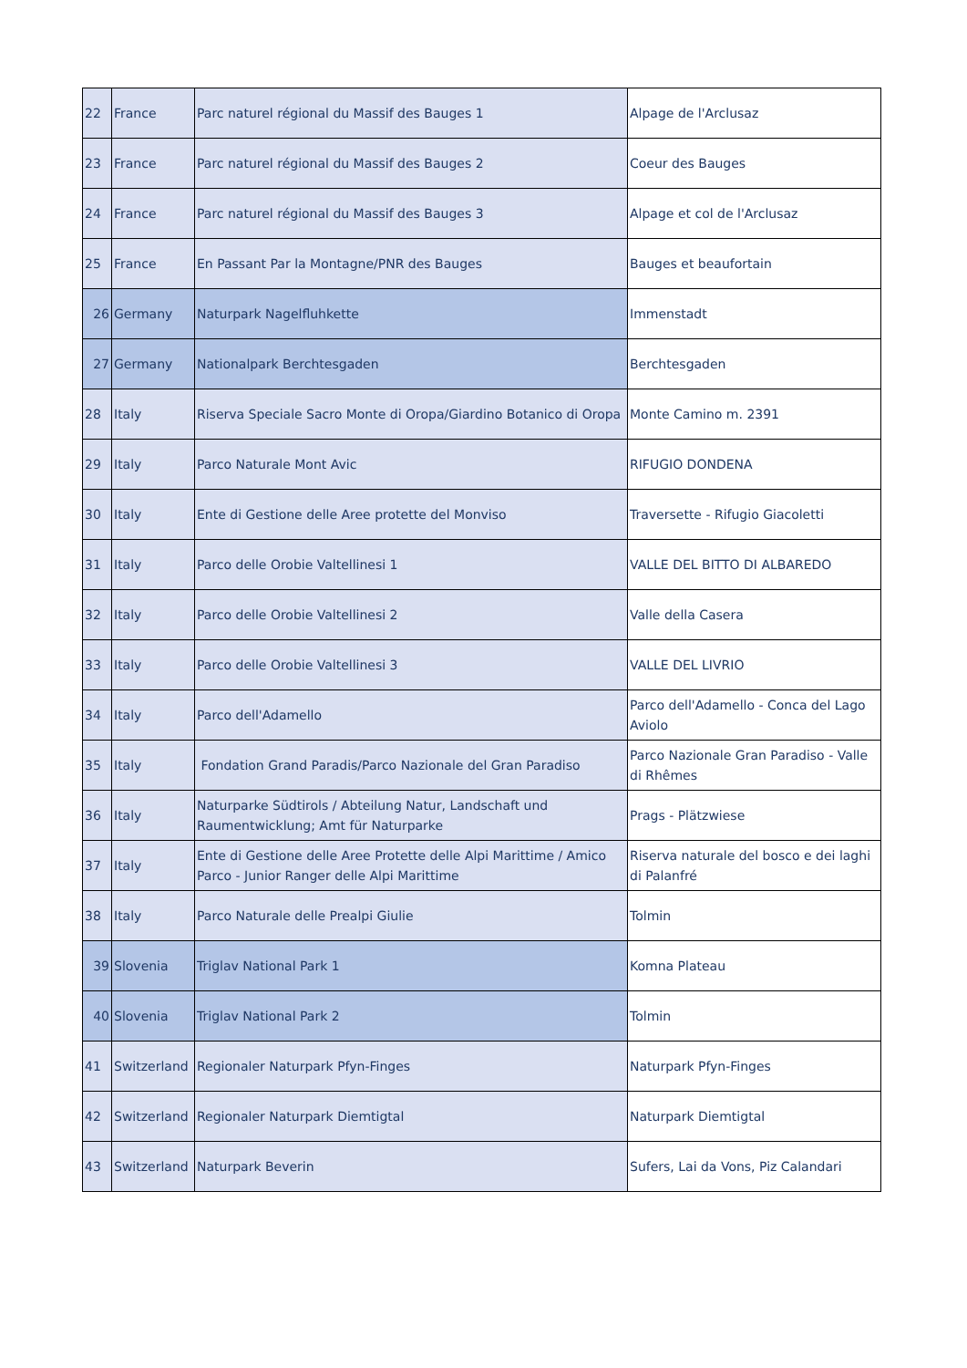| 22 | France | Parc naturel régional du Massif des Bauges 1 | Alpage de l'Arclusaz |
| 23 | France | Parc naturel régional du Massif des Bauges 2 | Coeur des Bauges |
| 24 | France | Parc naturel régional du Massif des Bauges 3 | Alpage et col de l'Arclusaz |
| 25 | France | En Passant Par la Montagne/PNR des Bauges | Bauges et beaufortain |
| 26 | Germany | Naturpark Nagelfluhkette | Immenstadt |
| 27 | Germany | Nationalpark Berchtesgaden | Berchtesgaden |
| 28 | Italy | Riserva Speciale Sacro Monte di Oropa/Giardino Botanico di Oropa | Monte Camino m. 2391 |
| 29 | Italy | Parco Naturale Mont Avic | RIFUGIO DONDENA |
| 30 | Italy | Ente di Gestione delle Aree protette del Monviso | Traversette - Rifugio Giacoletti |
| 31 | Italy | Parco delle Orobie Valtellinesi 1 | VALLE DEL BITTO DI ALBAREDO |
| 32 | Italy | Parco delle Orobie Valtellinesi 2 | Valle della Casera |
| 33 | Italy | Parco delle Orobie Valtellinesi 3 | VALLE DEL LIVRIO |
| 34 | Italy | Parco dell'Adamello | Parco dell'Adamello - Conca del Lago Aviolo |
| 35 | Italy | Fondation Grand Paradis/Parco Nazionale del Gran Paradiso | Parco Nazionale Gran Paradiso - Valle di Rhêmes |
| 36 | Italy | Naturparke Südtirols / Abteilung Natur, Landschaft und Raumentwicklung; Amt für Naturparke | Prags - Plätzwiese |
| 37 | Italy | Ente di Gestione delle Aree Protette delle Alpi Marittime / Amico Parco - Junior Ranger delle Alpi Marittime | Riserva naturale del bosco e dei laghi di Palanfré |
| 38 | Italy | Parco Naturale delle Prealpi Giulie | Tolmin |
| 39 | Slovenia | Triglav National Park 1 | Komna Plateau |
| 40 | Slovenia | Triglav National Park 2 | Tolmin |
| 41 | Switzerland | Regionaler Naturpark Pfyn-Finges | Naturpark Pfyn-Finges |
| 42 | Switzerland | Regionaler Naturpark Diemtigtal | Naturpark Diemtigtal |
| 43 | Switzerland | Naturpark Beverin | Sufers, Lai da Vons, Piz Calandari |